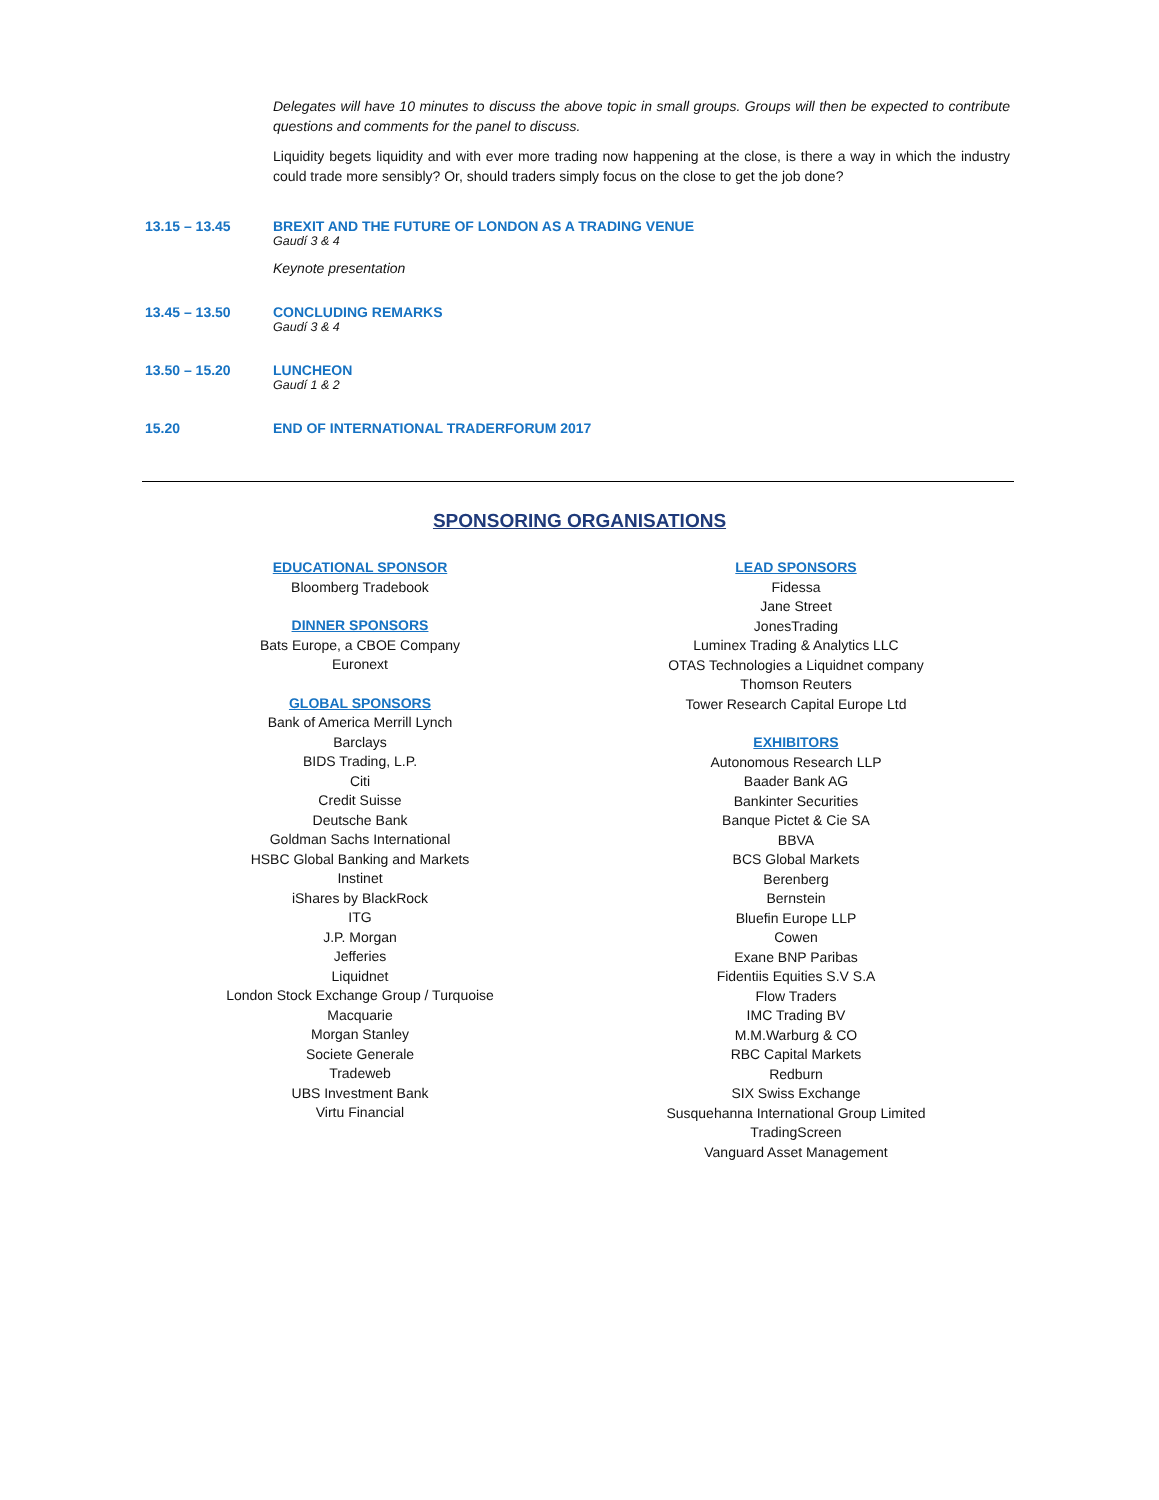Delegates will have 10 minutes to discuss the above topic in small groups. Groups will then be expected to contribute questions and comments for the panel to discuss.
Liquidity begets liquidity and with ever more trading now happening at the close, is there a way in which the industry could trade more sensibly? Or, should traders simply focus on the close to get the job done?
13.15 – 13.45 BREXIT AND THE FUTURE OF LONDON AS A TRADING VENUE
Gaudí 3 & 4
Keynote presentation
13.45 – 13.50 CONCLUDING REMARKS
Gaudí 3 & 4
13.50 – 15.20 LUNCHEON
Gaudí 1 & 2
15.20 END OF INTERNATIONAL TRADERFORUM 2017
SPONSORING ORGANISATIONS
EDUCATIONAL SPONSOR
Bloomberg Tradebook
DINNER SPONSORS
Bats Europe, a CBOE Company
Euronext
GLOBAL SPONSORS
Bank of America Merrill Lynch
Barclays
BIDS Trading, L.P.
Citi
Credit Suisse
Deutsche Bank
Goldman Sachs International
HSBC Global Banking and Markets
Instinet
iShares by BlackRock
ITG
J.P. Morgan
Jefferies
Liquidnet
London Stock Exchange Group / Turquoise
Macquarie
Morgan Stanley
Societe Generale
Tradeweb
UBS Investment Bank
Virtu Financial
LEAD SPONSORS
Fidessa
Jane Street
JonesTrading
Luminex Trading & Analytics LLC
OTAS Technologies a Liquidnet company
Thomson Reuters
Tower Research Capital Europe Ltd
EXHIBITORS
Autonomous Research LLP
Baader Bank AG
Bankinter Securities
Banque Pictet & Cie SA
BBVA
BCS Global Markets
Berenberg
Bernstein
Bluefin Europe LLP
Cowen
Exane BNP Paribas
Fidentiis Equities S.V S.A
Flow Traders
IMC Trading BV
M.M.Warburg & CO
RBC Capital Markets
Redburn
SIX Swiss Exchange
Susquehanna International Group Limited
TradingScreen
Vanguard Asset Management